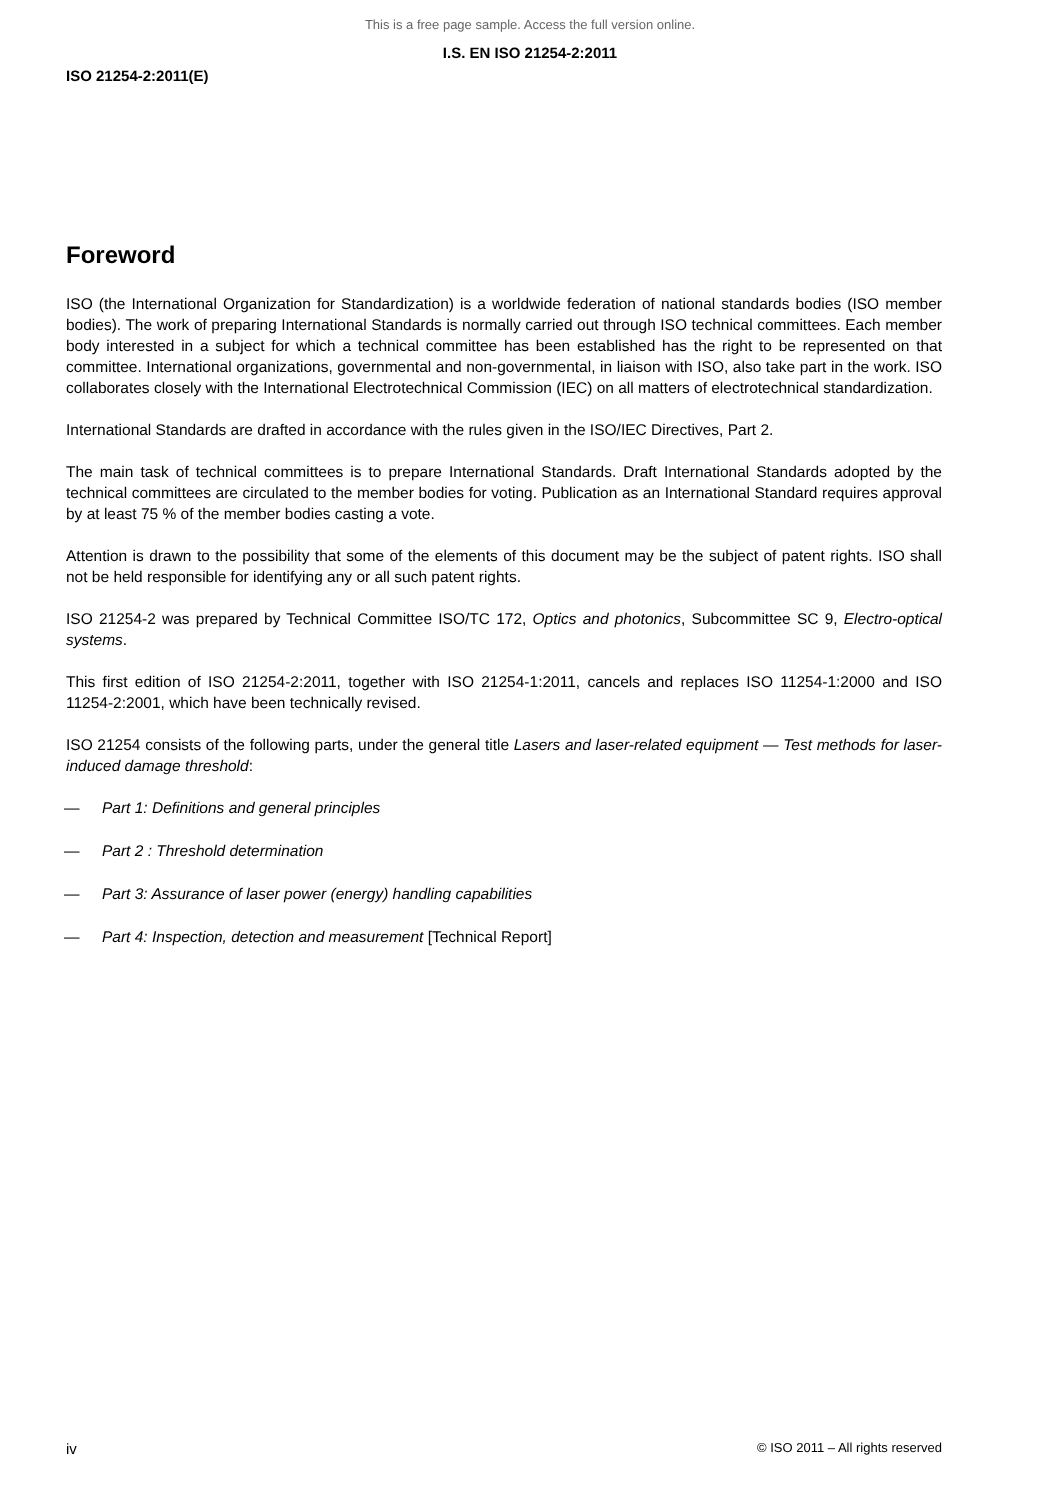This is a free page sample. Access the full version online.
I.S. EN ISO 21254-2:2011
ISO 21254-2:2011(E)
Foreword
ISO (the International Organization for Standardization) is a worldwide federation of national standards bodies (ISO member bodies). The work of preparing International Standards is normally carried out through ISO technical committees. Each member body interested in a subject for which a technical committee has been established has the right to be represented on that committee. International organizations, governmental and non-governmental, in liaison with ISO, also take part in the work. ISO collaborates closely with the International Electrotechnical Commission (IEC) on all matters of electrotechnical standardization.
International Standards are drafted in accordance with the rules given in the ISO/IEC Directives, Part 2.
The main task of technical committees is to prepare International Standards. Draft International Standards adopted by the technical committees are circulated to the member bodies for voting. Publication as an International Standard requires approval by at least 75 % of the member bodies casting a vote.
Attention is drawn to the possibility that some of the elements of this document may be the subject of patent rights. ISO shall not be held responsible for identifying any or all such patent rights.
ISO 21254-2 was prepared by Technical Committee ISO/TC 172, Optics and photonics, Subcommittee SC 9, Electro-optical systems.
This first edition of ISO 21254-2:2011, together with ISO 21254-1:2011, cancels and replaces ISO 11254-1:2000 and ISO 11254-2:2001, which have been technically revised.
ISO 21254 consists of the following parts, under the general title Lasers and laser-related equipment — Test methods for laser-induced damage threshold:
— Part 1: Definitions and general principles
— Part 2 : Threshold determination
— Part 3: Assurance of laser power (energy) handling capabilities
— Part 4: Inspection, detection and measurement [Technical Report]
iv © ISO 2011 – All rights reserved